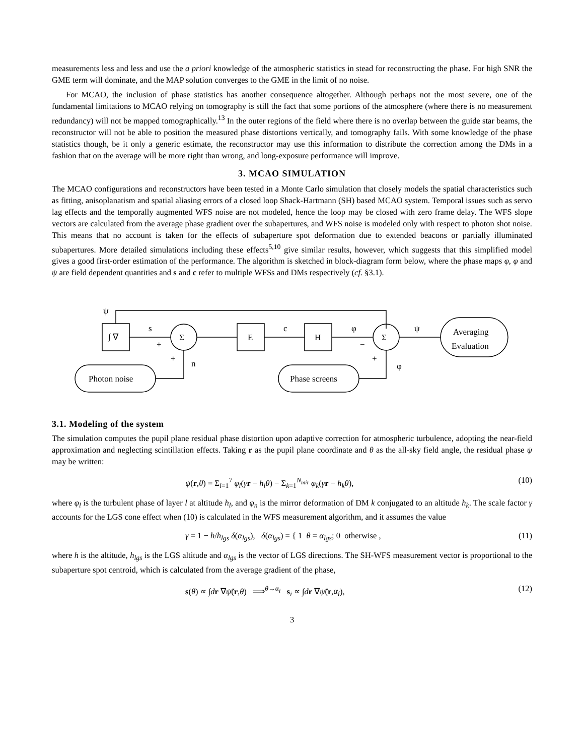measurements less and less and use the a priori knowledge of the atmospheric statistics in stead for reconstructing the phase. For high SNR the GME term will dominate, and the MAP solution converges to the GME in the limit of no noise.
For MCAO, the inclusion of phase statistics has another consequence altogether. Although perhaps not the most severe, one of the fundamental limitations to MCAO relying on tomography is still the fact that some portions of the atmosphere (where there is no measurement redundancy) will not be mapped tomographically.<sup>13</sup> In the outer regions of the field where there is no overlap between the guide star beams, the reconstructor will not be able to position the measured phase distortions vertically, and tomography fails. With some knowledge of the phase statistics though, be it only a generic estimate, the reconstructor may use this information to distribute the correction among the DMs in a fashion that on the average will be more right than wrong, and long-exposure performance will improve.
3. MCAO SIMULATION
The MCAO configurations and reconstructors have been tested in a Monte Carlo simulation that closely models the spatial characteristics such as fitting, anisoplanatism and spatial aliasing errors of a closed loop Shack-Hartmann (SH) based MCAO system. Temporal issues such as servo lag effects and the temporally augmented WFS noise are not modeled, hence the loop may be closed with zero frame delay. The WFS slope vectors are calculated from the average phase gradient over the subapertures, and WFS noise is modeled only with respect to photon shot noise. This means that no account is taken for the effects of subaperture spot deformation due to extended beacons or partially illuminated subapertures. More detailed simulations including these effects<sup>5,10</sup> give similar results, however, which suggests that this simplified model gives a good first-order estimation of the performance. The algorithm is sketched in block-diagram form below, where the phase maps φ, φ and ψ are field dependent quantities and s and c refer to multiple WFSs and DMs respectively (cf. §3.1).
ψ
∫ ∇
s
+
Σ
+
n
E
c
H
φ
−
Σ
+
φ
ψ
Averaging
Evaluation
Photon noise
Phase screens
3.1. Modeling of the system
The simulation computes the pupil plane residual phase distortion upon adaptive correction for atmospheric turbulence, adopting the near-field approximation and neglecting scintillation effects. Taking r as the pupil plane coordinate and θ as the all-sky field angle, the residual phase ψ may be written:
ψ(r,θ) = Σ<sub>l=1</sub><sup>7</sup> φ<sub>l</sub>(γr − h<sub>l</sub>θ) − Σ<sub>k=1</sub><sup>N<sub>mir</sub></sup> φ<sub>k</sub>(γr − h<sub>k</sub>θ), (10)
where φ<sub>l</sub> is the turbulent phase of layer l at altitude h<sub>l</sub>, and φ<sub>n</sub> is the mirror deformation of DM k conjugated to an altitude h<sub>k</sub>. The scale factor γ accounts for the LGS cone effect when (10) is calculated in the WFS measurement algorithm, and it assumes the value
γ = 1 − h/h<sub>lgs</sub> δ(α<sub>lgs</sub>), δ(α<sub>lgs</sub>) = { 1 θ = α<sub>lgs</sub>; 0 otherwise , (11)
where h is the altitude, h<sub>lgs</sub> is the LGS altitude and α<sub>lgs</sub> is the vector of LGS directions. The SH-WFS measurement vector is proportional to the subaperture spot centroid, which is calculated from the average gradient of the phase,
s(θ) ∝ ∫dr ∇ψ̃(r,θ) ⟹<sup>θ→α<sub>i</sub></sup> s<sub>i</sub> ∝ ∫dr ∇ψ̃(r,α<sub>i</sub>), (12)
3